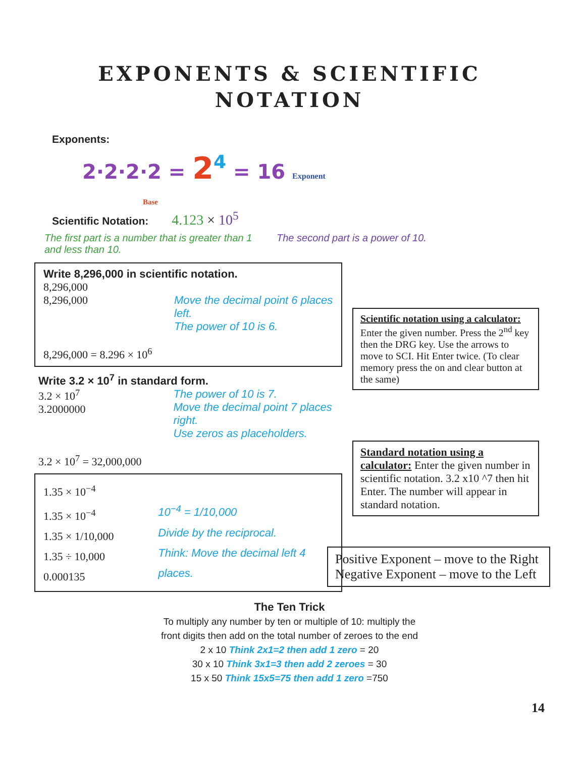EXPONENTS & SCIENTIFIC
NOTATION
Exponents:
2·2·2·2 = 2<sup>4</sup> = 16 Exponent
Base
Scientific Notation: 4.123 × 10<sup>5</sup>
The first part is a number that is greater than 1 and less than 10.
The second part is a power of 10.
Write 8,296,000 in scientific notation.
8,296,000
8,296,000 Move the decimal point 6 places left.
The power of 10 is 6.
8,296,000 = 8.296 × 10<sup>6</sup>
Write 3.2 × 10<sup>7</sup> in standard form.
3.2 × 10<sup>7</sup>
3.2000000
The power of 10 is 7.
Move the decimal point 7 places right.
Use zeros as placeholders.
3.2 × 10<sup>7</sup> = 32,000,000
1.35 × 10<sup>−4</sup>
1.35 × 10<sup>−4</sup>
1.35 × 1/10,000
1.35 ÷ 10,000
0.000135
10<sup>−4</sup> = 1/10,000
Divide by the reciprocal.
Think: Move the decimal left 4 places.
Scientific notation using a calculator: Enter the given number. Press the 2<sup>nd</sup> key then the DRG key. Use the arrows to move to SCI. Hit Enter twice. (To clear memory press the on and clear button at the same)
Standard notation using a calculator: Enter the given number in scientific notation. 3.2 x10 ^7 then hit Enter. The number will appear in standard notation.
Positive Exponent – move to the Right
Negative Exponent – move to the Left
The Ten Trick
To multiply any number by ten or multiple of 10: multiply the
front digits then add on the total number of zeroes to the end
2 x 10 Think 2x1=2 then add 1 zero = 20
30 x 10 Think 3x1=3 then add 2 zeroes = 30
15 x 50 Think 15x5=75 then add 1 zero =750
14